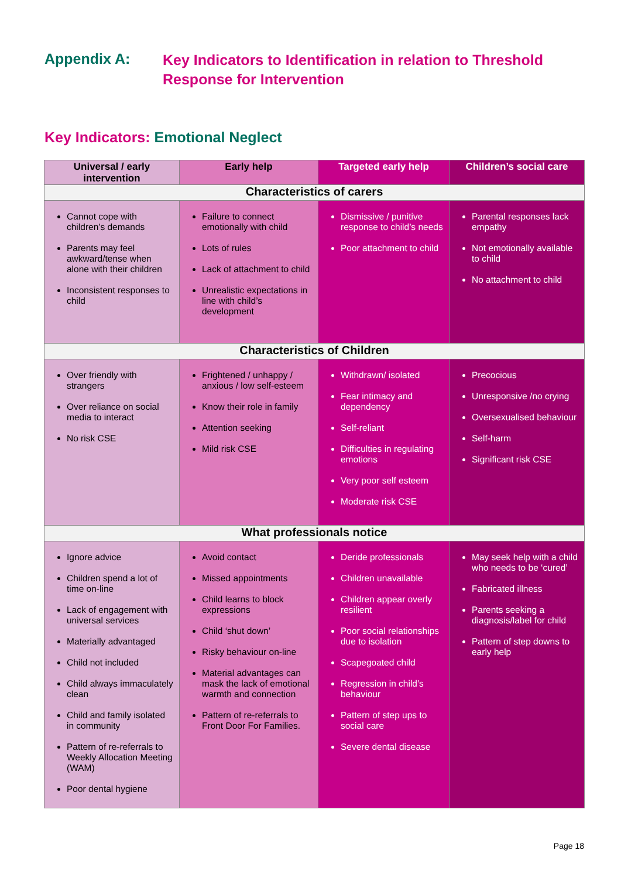Appendix A: Key Indicators to Identification in relation to Threshold
Response for Intervention
Key Indicators: Emotional Neglect
| Universal / early intervention | Early help | Targeted early help | Children’s social care |
| --- | --- | --- | --- |
| Characteristics of carers | | | |
| Cannot cope with children’s demands Parents may feel awkward/tense when alone with their children Inconsistent responses to child | Failure to connect emotionally with child Lots of rules Lack of attachment to child Unrealistic expectations in line with child’s development | Dismissive / punitive response to child’s needs Poor attachment to child | Parental responses lack empathy Not emotionally available to child No attachment to child |
| Characteristics of Children | | | |
| Over friendly with strangers Over reliance on social media to interact No risk CSE | Frightened / unhappy / anxious / low self-esteem Know their role in family Attention seeking Mild risk CSE | Withdrawn/ isolated Fear intimacy and dependency Self-reliant Difficulties in regulating emotions Very poor self esteem Moderate risk CSE | Precocious Unresponsive /no crying Oversexualised behaviour Self-harm Significant risk CSE |
| What professionals notice | | | |
| Ignore advice Children spend a lot of time on-line Lack of engagement with universal services Materially advantaged Child not included Child always immaculately clean Child and family isolated in community Pattern of re-referrals to Weekly Allocation Meeting (WAM) Poor dental hygiene | Avoid contact Missed appointments Child learns to block expressions Child ‘shut down’ Risky behaviour on-line Material advantages can mask the lack of emotional warmth and connection Pattern of re-referrals to Front Door For Families. | Deride professionals Children unavailable Children appear overly resilient Poor social relationships due to isolation Scapegoated child Regression in child’s behaviour Pattern of step ups to social care Severe dental disease | May seek help with a child who needs to be ‘cured’ Fabricated illness Parents seeking a diagnosis/label for child Pattern of step downs to early help |
Page 18